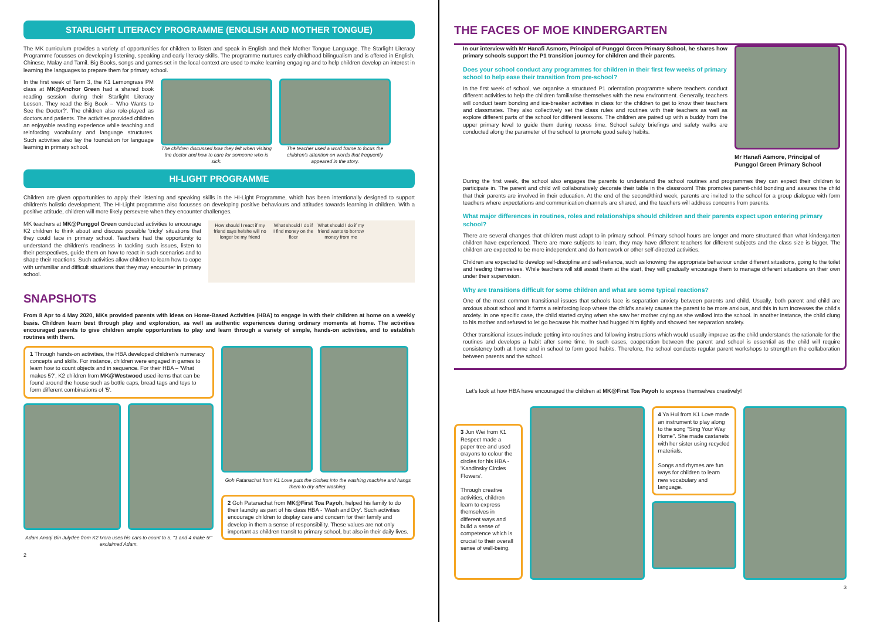STARLIGHT LITERACY PROGRAMME (ENGLISH AND MOTHER TONGUE)
The MK curriculum provides a variety of opportunities for children to listen and speak in English and their Mother Tongue Language. The Starlight Literacy Programme focusses on developing listening, speaking and early literacy skills. The programme nurtures early childhood bilingualism and is offered in English, Chinese, Malay and Tamil. Big Books, songs and games set in the local context are used to make learning engaging and to help children develop an interest in learning the languages to prepare them for primary school.
In the first week of Term 3, the K1 Lemongrass PM class at MK@Anchor Green had a shared book reading session during their Starlight Literacy Lesson. They read the Big Book – 'Who Wants to See the Doctor?'. The children also role-played as doctors and patients. The activities provided children an enjoyable reading experience while teaching and reinforcing vocabulary and language structures. Such activities also lay the foundation for language learning in primary school.
The children discussed how they felt when visiting the doctor and how to care for someone who is sick.
The teacher used a word frame to focus the children's attention on words that frequently appeared in the story.
HI-LIGHT PROGRAMME
Children are given opportunities to apply their listening and speaking skills in the HI-Light Programme, which has been intentionally designed to support children's holistic development. The HI-Light programme also focusses on developing positive behaviours and attitudes towards learning in children. With a positive attitude, children will more likely persevere when they encounter challenges.
MK teachers at MK@Punggol Green conducted activities to encourage K2 children to think about and discuss possible 'tricky' situations that they could face in primary school. Teachers had the opportunity to understand the children's readiness in tackling such issues, listen to their perspectives, guide them on how to react in such scenarios and to shape their reactions. Such activities allow children to learn how to cope with unfamiliar and difficult situations that they may encounter in primary school.
How should I react if my friend says he/she will no longer be my friend What should I do if I find money on the floor What should I do if my friend wants to borrow money from me
SNAPSHOTS
From 8 Apr to 4 May 2020, MKs provided parents with ideas on Home-Based Activities (HBA) to engage in with their children at home on a weekly basis. Children learn best through play and exploration, as well as authentic experiences during ordinary moments at home. The activities encouraged parents to give children ample opportunities to play and learn through a variety of simple, hands-on activities, and to establish routines with them.
1 Through hands-on activities, the HBA developed children's numeracy concepts and skills. For instance, children were engaged in games to learn how to count objects and in sequence. For their HBA – 'What makes 5?', K2 children from MK@Westwood used items that can be found around the house such as bottle caps, bread tags and toys to form different combinations of '5'.
Adam Anaqi Bin Julydee from K2 Ixora uses his cars to count to 5. "1 and 4 make 5!" exclaimed Adam.
Goh Patanachat from K1 Love puts the clothes into the washing machine and hangs them to dry after washing.
2 Goh Patanachat from MK@First Toa Payoh, helped his family to do their laundry as part of his class HBA - 'Wash and Dry'. Such activities encourage children to display care and concern for their family and develop in them a sense of responsibility. These values are not only important as children transit to primary school, but also in their daily lives.
2
THE FACES OF MOE KINDERGARTEN
In our interview with Mr Hanafi Asmore, Principal of Punggol Green Primary School, he shares how primary schools support the P1 transition journey for children and their parents.
Does your school conduct any programmes for children in their first few weeks of primary school to help ease their transition from pre-school?
In the first week of school, we organise a structured P1 orientation programme where teachers conduct different activities to help the children familiarise themselves with the new environment. Generally, teachers will conduct team bonding and ice-breaker activities in class for the children to get to know their teachers and classmates. They also collectively set the class rules and routines with their teachers as well as explore different parts of the school for different lessons. The children are paired up with a buddy from the upper primary level to guide them during recess time. School safety briefings and safety walks are conducted along the parameter of the school to promote good safety habits.
Mr Hanafi Asmore, Principal of Punggol Green Primary School
During the first week, the school also engages the parents to understand the school routines and programmes they can expect their children to participate in. The parent and child will collaboratively decorate their table in the classroom! This promotes parent-child bonding and assures the child that their parents are involved in their education. At the end of the second/third week, parents are invited to the school for a group dialogue with form teachers where expectations and communication channels are shared, and the teachers will address concerns from parents.
What major differences in routines, roles and relationships should children and their parents expect upon entering primary school?
There are several changes that children must adapt to in primary school. Primary school hours are longer and more structured than what kindergarten children have experienced. There are more subjects to learn, they may have different teachers for different subjects and the class size is bigger. The children are expected to be more independent and do homework or other self-directed activities.
Children are expected to develop self-discipline and self-reliance, such as knowing the appropriate behaviour under different situations, going to the toilet and feeding themselves. While teachers will still assist them at the start, they will gradually encourage them to manage different situations on their own under their supervision.
Why are transitions difficult for some children and what are some typical reactions?
One of the most common transitional issues that schools face is separation anxiety between parents and child. Usually, both parent and child are anxious about school and it forms a reinforcing loop where the child's anxiety causes the parent to be more anxious, and this in turn increases the child's anxiety. In one specific case, the child started crying when she saw her mother crying as she walked into the school. In another instance, the child clung to his mother and refused to let go because his mother had hugged him tightly and showed her separation anxiety.
Other transitional issues include getting into routines and following instructions which would usually improve as the child understands the rationale for the routines and develops a habit after some time. In such cases, cooperation between the parent and school is essential as the child will require consistency both at home and in school to form good habits. Therefore, the school conducts regular parent workshops to strengthen the collaboration between parents and the school.
Let's look at how HBA have encouraged the children at MK@First Toa Payoh to express themselves creatively!
3 Jun Wei from K1 Respect made a paper tree and used crayons to colour the circles for his HBA - 'Kandinsky Circles Flowers'.
Through creative activities, children learn to express themselves in different ways and build a sense of competence which is crucial to their overall sense of well-being.
4 Ya Hui from K1 Love made an instrument to play along to the song "Sing Your Way Home". She made castanets with her sister using recycled materials.
Songs and rhymes are fun ways for children to learn new vocabulary and language.
3